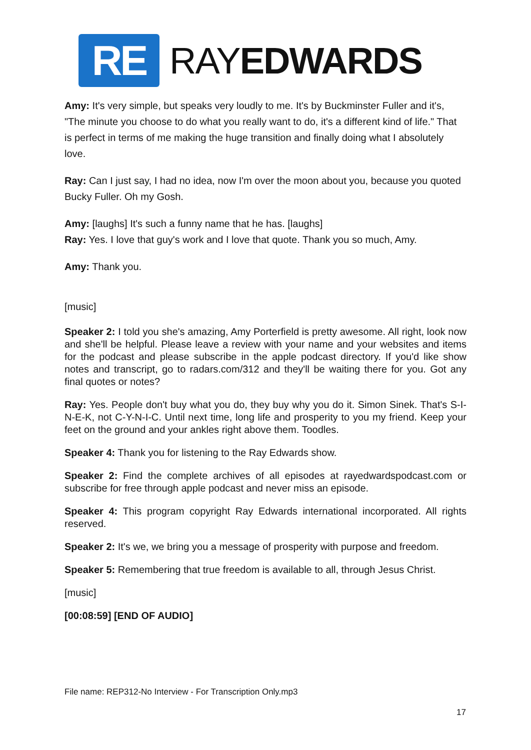RE
RAYEDWARDS
Amy: It's very simple, but speaks very loudly to me. It's by Buckminster Fuller and it's, "The minute you choose to do what you really want to do, it's a different kind of life." That is perfect in terms of me making the huge transition and finally doing what I absolutely love.
Ray: Can I just say, I had no idea, now I'm over the moon about you, because you quoted Bucky Fuller. Oh my Gosh.
Amy: [laughs] It's such a funny name that he has. [laughs]
Ray: Yes. I love that guy's work and I love that quote. Thank you so much, Amy.
Amy: Thank you.
[music]
Speaker 2: I told you she's amazing, Amy Porterfield is pretty awesome. All right, look now and she'll be helpful. Please leave a review with your name and your websites and items for the podcast and please subscribe in the apple podcast directory. If you'd like show notes and transcript, go to radars.com/312 and they'll be waiting there for you. Got any final quotes or notes?
Ray: Yes. People don't buy what you do, they buy why you do it. Simon Sinek. That's S-I-N-E-K, not C-Y-N-I-C. Until next time, long life and prosperity to you my friend. Keep your feet on the ground and your ankles right above them. Toodles.
Speaker 4: Thank you for listening to the Ray Edwards show.
Speaker 2: Find the complete archives of all episodes at rayedwardspodcast.com or subscribe for free through apple podcast and never miss an episode.
Speaker 4: This program copyright Ray Edwards international incorporated. All rights reserved.
Speaker 2: It's we, we bring you a message of prosperity with purpose and freedom.
Speaker 5: Remembering that true freedom is available to all, through Jesus Christ.
[music]
[00:08:59] [END OF AUDIO]
File name: REP312-No Interview - For Transcription Only.mp3
17